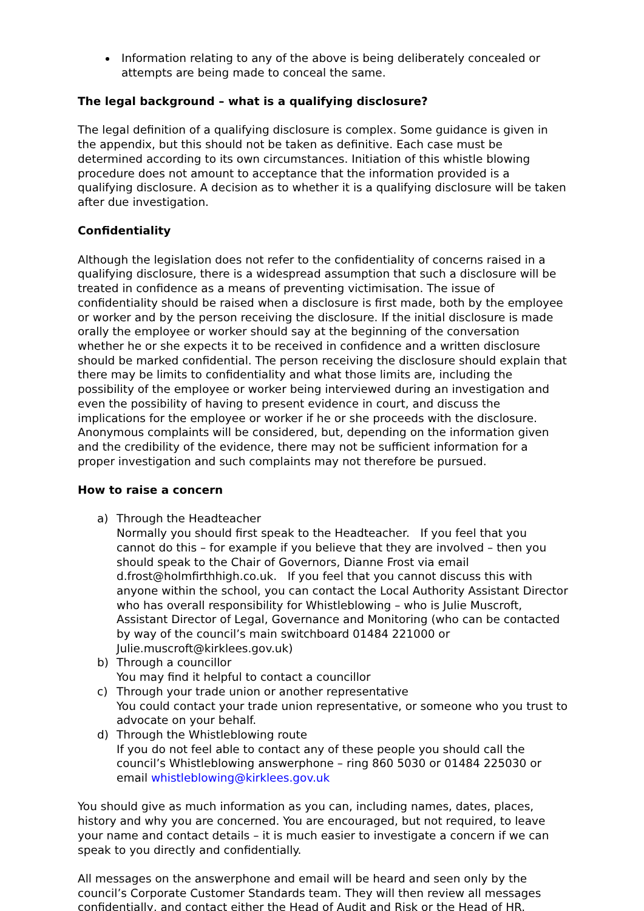Information relating to any of the above is being deliberately concealed or attempts are being made to conceal the same.
The legal background – what is a qualifying disclosure?
The legal definition of a qualifying disclosure is complex. Some guidance is given in the appendix, but this should not be taken as definitive. Each case must be determined according to its own circumstances. Initiation of this whistle blowing procedure does not amount to acceptance that the information provided is a qualifying disclosure. A decision as to whether it is a qualifying disclosure will be taken after due investigation.
Confidentiality
Although the legislation does not refer to the confidentiality of concerns raised in a qualifying disclosure, there is a widespread assumption that such a disclosure will be treated in confidence as a means of preventing victimisation. The issue of confidentiality should be raised when a disclosure is first made, both by the employee or worker and by the person receiving the disclosure. If the initial disclosure is made orally the employee or worker should say at the beginning of the conversation whether he or she expects it to be received in confidence and a written disclosure should be marked confidential. The person receiving the disclosure should explain that there may be limits to confidentiality and what those limits are, including the possibility of the employee or worker being interviewed during an investigation and even the possibility of having to present evidence in court, and discuss the implications for the employee or worker if he or she proceeds with the disclosure. Anonymous complaints will be considered, but, depending on the information given and the credibility of the evidence, there may not be sufficient information for a proper investigation and such complaints may not therefore be pursued.
How to raise a concern
a) Through the Headteacher
Normally you should first speak to the Headteacher. If you feel that you cannot do this – for example if you believe that they are involved – then you should speak to the Chair of Governors, Dianne Frost via email d.frost@holmfirthhigh.co.uk. If you feel that you cannot discuss this with anyone within the school, you can contact the Local Authority Assistant Director who has overall responsibility for Whistleblowing – who is Julie Muscroft, Assistant Director of Legal, Governance and Monitoring (who can be contacted by way of the council’s main switchboard 01484 221000 or Julie.muscroft@kirklees.gov.uk)
b) Through a councillor
You may find it helpful to contact a councillor
c) Through your trade union or another representative
You could contact your trade union representative, or someone who you trust to advocate on your behalf.
d) Through the Whistleblowing route
If you do not feel able to contact any of these people you should call the council’s Whistleblowing answerphone – ring 860 5030 or 01484 225030 or email whistleblowing@kirklees.gov.uk
You should give as much information as you can, including names, dates, places, history and why you are concerned. You are encouraged, but not required, to leave your name and contact details – it is much easier to investigate a concern if we can speak to you directly and confidentially.
All messages on the answerphone and email will be heard and seen only by the council’s Corporate Customer Standards team. They will then review all messages confidentially, and contact either the Head of Audit and Risk or the Head of HR.